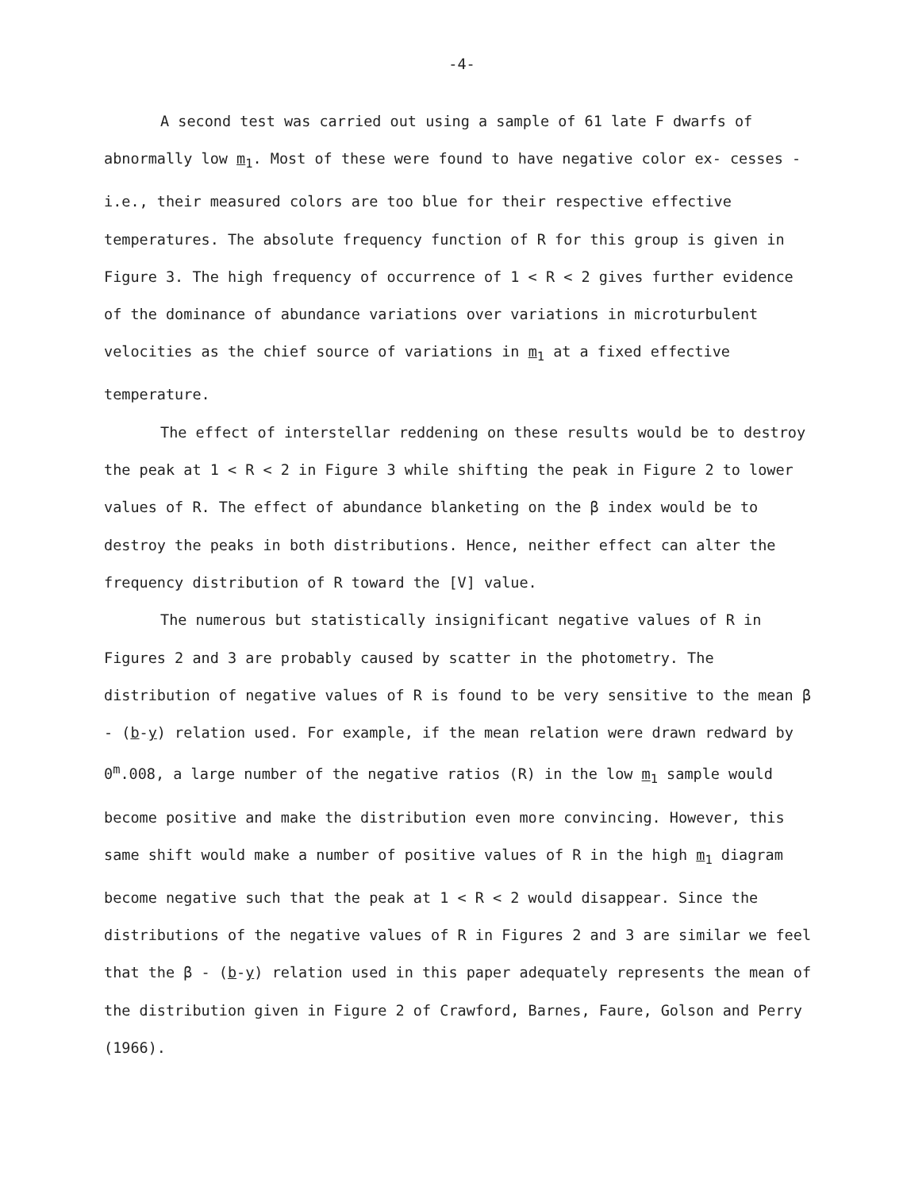-4-
A second test was carried out using a sample of 61 late F dwarfs of abnormally low m<sub>1</sub>. Most of these were found to have negative color ex- cesses - i.e., their measured colors are too blue for their respective effective temperatures. The absolute frequency function of R for this group is given in Figure 3. The high frequency of occurrence of 1 < R < 2 gives further evidence of the dominance of abundance variations over variations in microturbulent velocities as the chief source of variations in m<sub>1</sub> at a fixed effective temperature.
The effect of interstellar reddening on these results would be to destroy the peak at 1 < R < 2 in Figure 3 while shifting the peak in Figure 2 to lower values of R. The effect of abundance blanketing on the β index would be to destroy the peaks in both distributions. Hence, neither effect can alter the frequency distribution of R toward the [V] value.
The numerous but statistically insignificant negative values of R in Figures 2 and 3 are probably caused by scatter in the photometry. The distribution of negative values of R is found to be very sensitive to the mean β - (b-y) relation used. For example, if the mean relation were drawn redward by 0<sup>m</sup>.008, a large number of the negative ratios (R) in the low m<sub>1</sub> sample would become positive and make the distribution even more convincing. However, this same shift would make a number of positive values of R in the high m<sub>1</sub> diagram become negative such that the peak at 1 < R < 2 would disappear. Since the distributions of the negative values of R in Figures 2 and 3 are similar we feel that the β - (b-y) relation used in this paper adequately represents the mean of the distribution given in Figure 2 of Crawford, Barnes, Faure, Golson and Perry (1966).